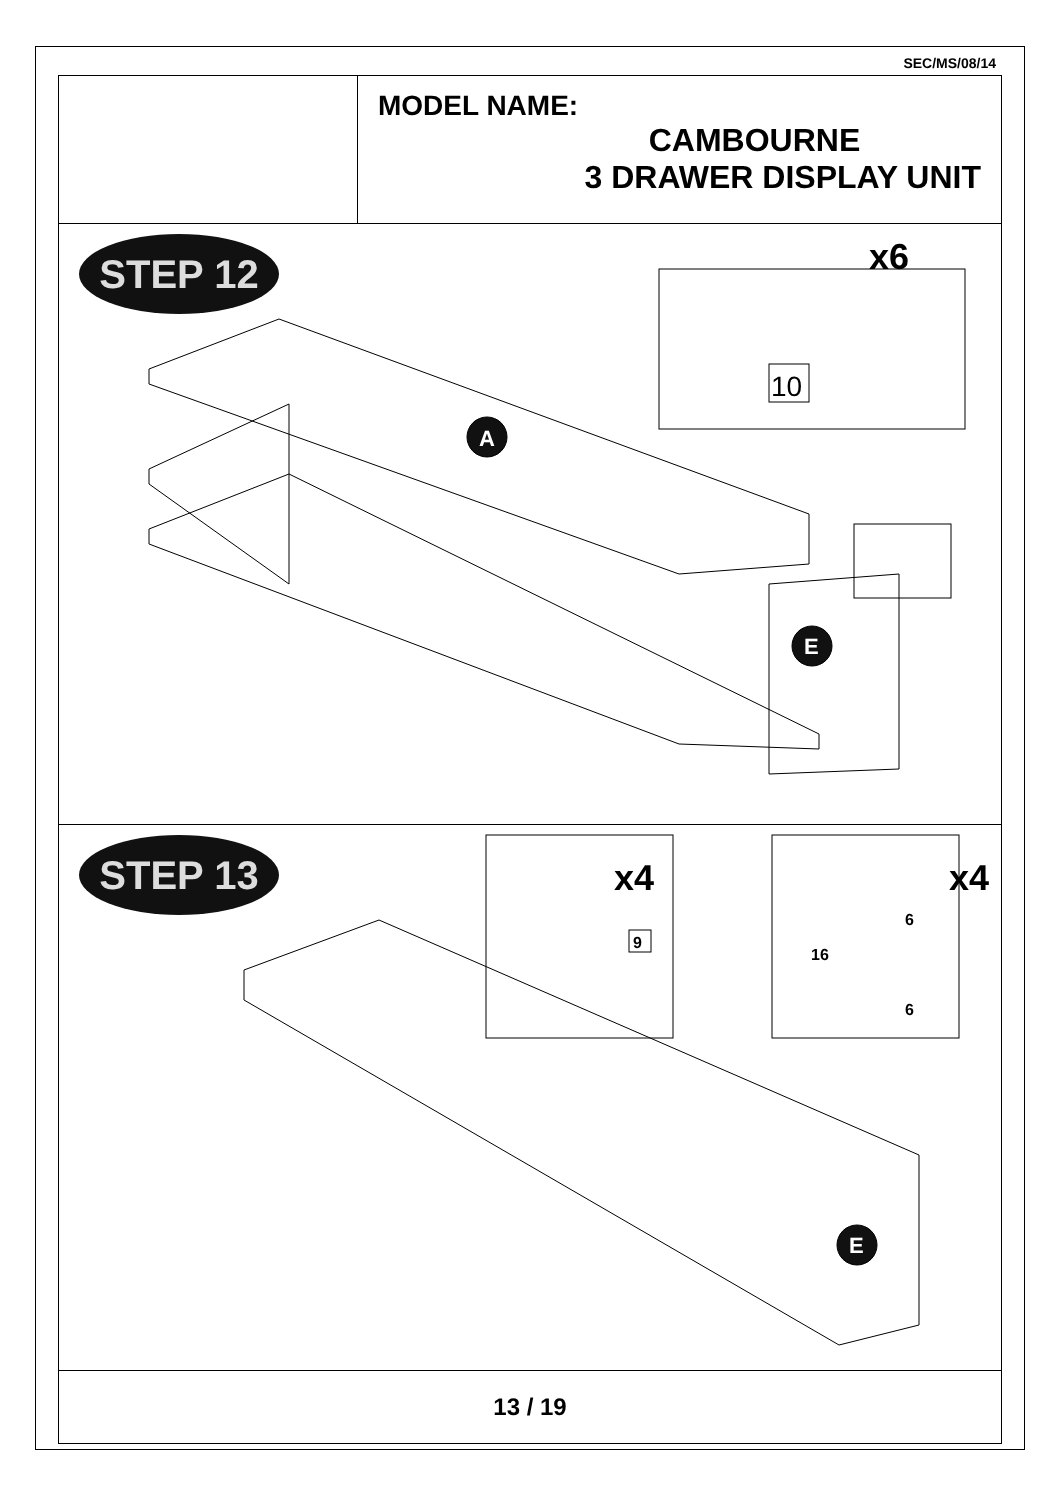SEC/MS/08/14
MODEL NAME:
CAMBOURNE
3 DRAWER DISPLAY UNIT
STEP 12
x6
10
A
E
STEP 13
x4
9
x4
6
16
6
E
13 / 19